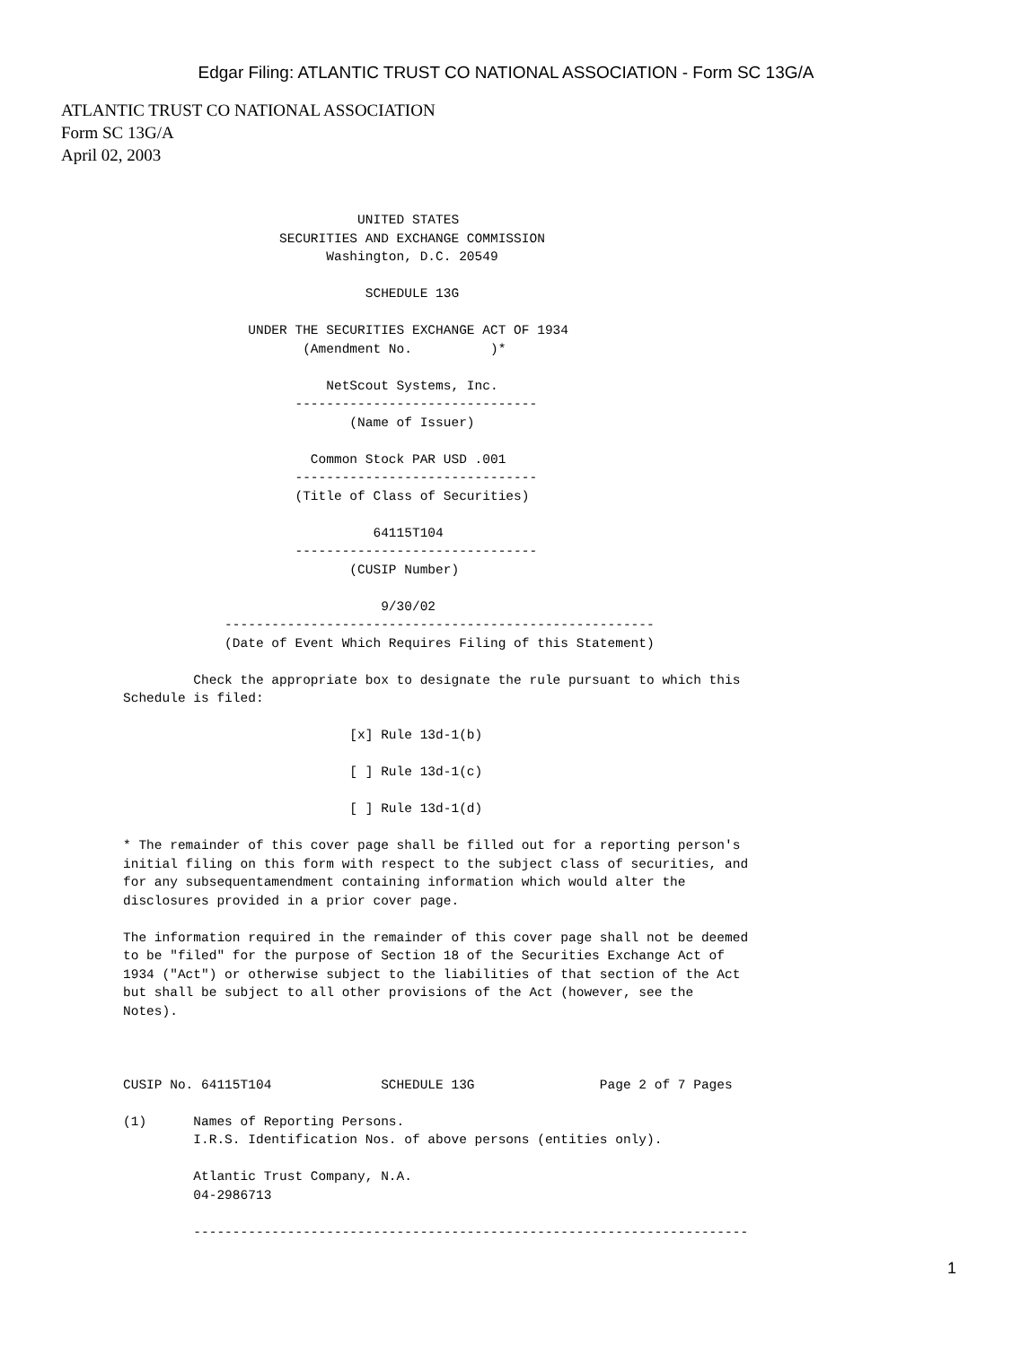Edgar Filing: ATLANTIC TRUST CO NATIONAL ASSOCIATION - Form SC 13G/A
ATLANTIC TRUST CO NATIONAL ASSOCIATION
Form SC 13G/A
April 02, 2003
                              UNITED STATES
                    SECURITIES AND EXCHANGE COMMISSION
                          Washington, D.C. 20549

                               SCHEDULE 13G

                UNDER THE SECURITIES EXCHANGE ACT OF 1934
                       (Amendment No.          )*

                          NetScout Systems, Inc.
                      -------------------------------
                             (Name of Issuer)

                        Common Stock PAR USD .001
                      -------------------------------
                      (Title of Class of Securities)

                                64115T104
                      -------------------------------
                             (CUSIP Number)

                                 9/30/02
             -------------------------------------------------------
             (Date of Event Which Requires Filing of this Statement)

         Check the appropriate box to designate the rule pursuant to which this
Schedule is filed:

                             [x] Rule 13d-1(b)

                             [ ] Rule 13d-1(c)

                             [ ] Rule 13d-1(d)

* The remainder of this cover page shall be filled out for a reporting person's
initial filing on this form with respect to the subject class of securities, and
for any subsequentamendment containing information which would alter the
disclosures provided in a prior cover page.

The information required in the remainder of this cover page shall not be deemed
to be "filed" for the purpose of Section 18 of the Securities Exchange Act of
1934 ("Act") or otherwise subject to the liabilities of that section of the Act
but shall be subject to all other provisions of the Act (however, see the
Notes).



CUSIP No. 64115T104              SCHEDULE 13G                Page 2 of 7 Pages

(1)      Names of Reporting Persons.
         I.R.S. Identification Nos. of above persons (entities only).

         Atlantic Trust Company, N.A.
         04-2986713

         -----------------------------------------------------------------------
1